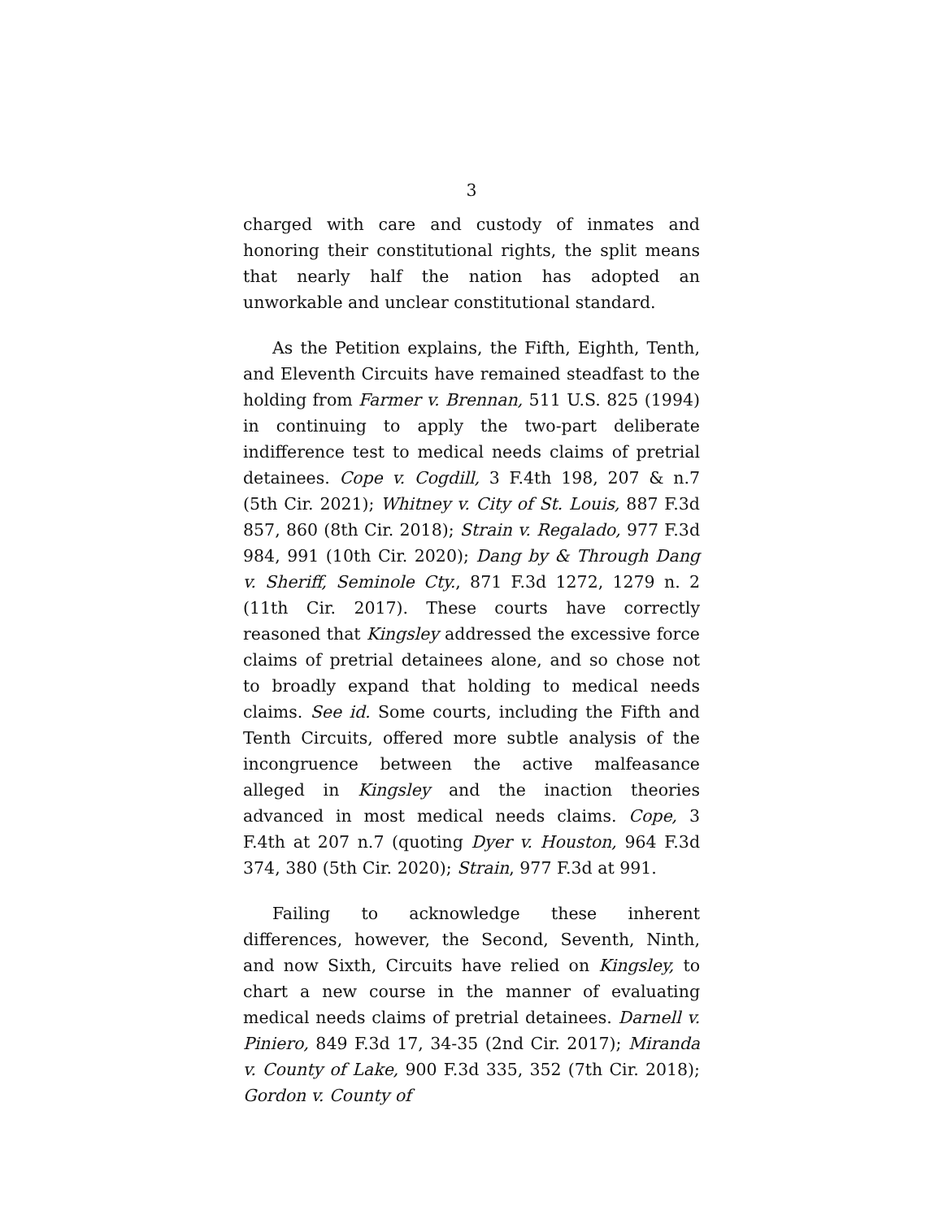3
charged with care and custody of inmates and honoring their constitutional rights, the split means that nearly half the nation has adopted an unworkable and unclear constitutional standard.
As the Petition explains, the Fifth, Eighth, Tenth, and Eleventh Circuits have remained steadfast to the holding from Farmer v. Brennan, 511 U.S. 825 (1994) in continuing to apply the two-part deliberate indifference test to medical needs claims of pretrial detainees. Cope v. Cogdill, 3 F.4th 198, 207 & n.7 (5th Cir. 2021); Whitney v. City of St. Louis, 887 F.3d 857, 860 (8th Cir. 2018); Strain v. Regalado, 977 F.3d 984, 991 (10th Cir. 2020); Dang by & Through Dang v. Sheriff, Seminole Cty., 871 F.3d 1272, 1279 n. 2 (11th Cir. 2017). These courts have correctly reasoned that Kingsley addressed the excessive force claims of pretrial detainees alone, and so chose not to broadly expand that holding to medical needs claims. See id. Some courts, including the Fifth and Tenth Circuits, offered more subtle analysis of the incongruence between the active malfeasance alleged in Kingsley and the inaction theories advanced in most medical needs claims. Cope, 3 F.4th at 207 n.7 (quoting Dyer v. Houston, 964 F.3d 374, 380 (5th Cir. 2020); Strain, 977 F.3d at 991.
Failing to acknowledge these inherent differences, however, the Second, Seventh, Ninth, and now Sixth, Circuits have relied on Kingsley, to chart a new course in the manner of evaluating medical needs claims of pretrial detainees. Darnell v. Piniero, 849 F.3d 17, 34-35 (2nd Cir. 2017); Miranda v. County of Lake, 900 F.3d 335, 352 (7th Cir. 2018); Gordon v. County of